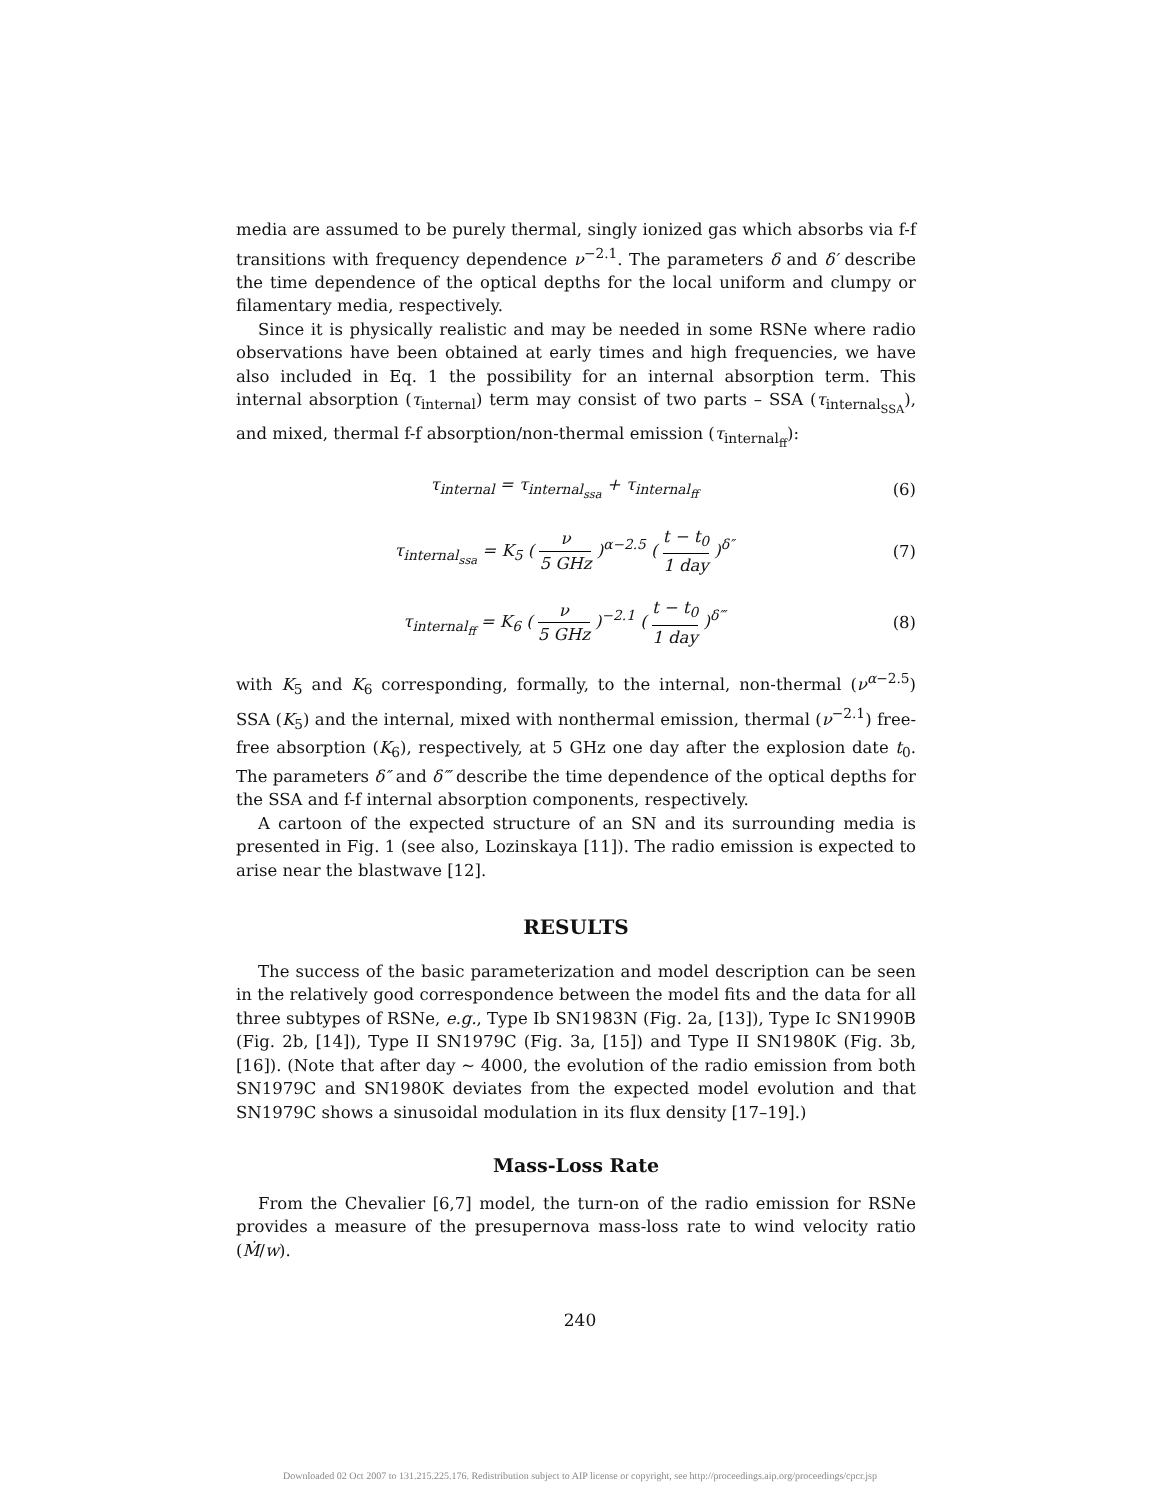media are assumed to be purely thermal, singly ionized gas which absorbs via f-f transitions with frequency dependence ν<sup>−2.1</sup>. The parameters δ and δ′ describe the time dependence of the optical depths for the local uniform and clumpy or filamentary media, respectively.
Since it is physically realistic and may be needed in some RSNe where radio observations have been obtained at early times and high frequencies, we have also included in Eq. 1 the possibility for an internal absorption term. This internal absorption (τ<sub>internal</sub>) term may consist of two parts – SSA (τ<sub>internal<sub>SSA</sub></sub>), and mixed, thermal f-f absorption/non-thermal emission (τ<sub>internal<sub>ff</sub></sub>):
τ<sub>internal</sub> = τ<sub>internal<sub>ssa</sub></sub> + τ<sub>internal<sub>ff</sub></sub> (6)
τ<sub>internal<sub>ssa</sub></sub> = K<sub>5</sub> ( ν 5 GHz )<sup>α−2.5</sup> ( t − t<sub>0</sub> 1 day )<sup>δ″</sup> (7)
τ<sub>internal<sub>ff</sub></sub> = K<sub>6</sub> ( ν 5 GHz )<sup>−2.1</sup> ( t − t<sub>0</sub> 1 day )<sup>δ‴</sup> (8)
with K<sub>5</sub> and K<sub>6</sub> corresponding, formally, to the internal, non-thermal (ν<sup>α−2.5</sup>) SSA (K<sub>5</sub>) and the internal, mixed with nonthermal emission, thermal (ν<sup>−2.1</sup>) free-free absorption (K<sub>6</sub>), respectively, at 5 GHz one day after the explosion date t<sub>0</sub>. The parameters δ″ and δ‴ describe the time dependence of the optical depths for the SSA and f-f internal absorption components, respectively.
A cartoon of the expected structure of an SN and its surrounding media is presented in Fig. 1 (see also, Lozinskaya [11]). The radio emission is expected to arise near the blastwave [12].
RESULTS
The success of the basic parameterization and model description can be seen in the relatively good correspondence between the model fits and the data for all three subtypes of RSNe, e.g., Type Ib SN1983N (Fig. 2a, [13]), Type Ic SN1990B (Fig. 2b, [14]), Type II SN1979C (Fig. 3a, [15]) and Type II SN1980K (Fig. 3b, [16]). (Note that after day ∼ 4000, the evolution of the radio emission from both SN1979C and SN1980K deviates from the expected model evolution and that SN1979C shows a sinusoidal modulation in its flux density [17–19].)
Mass-Loss Rate
From the Chevalier [6,7] model, the turn-on of the radio emission for RSNe provides a measure of the presupernova mass-loss rate to wind velocity ratio (Ṁ/w).
240
Downloaded 02 Oct 2007 to 131.215.225.176. Redistribution subject to AIP license or copyright, see http://proceedings.aip.org/proceedings/cpcr.jsp